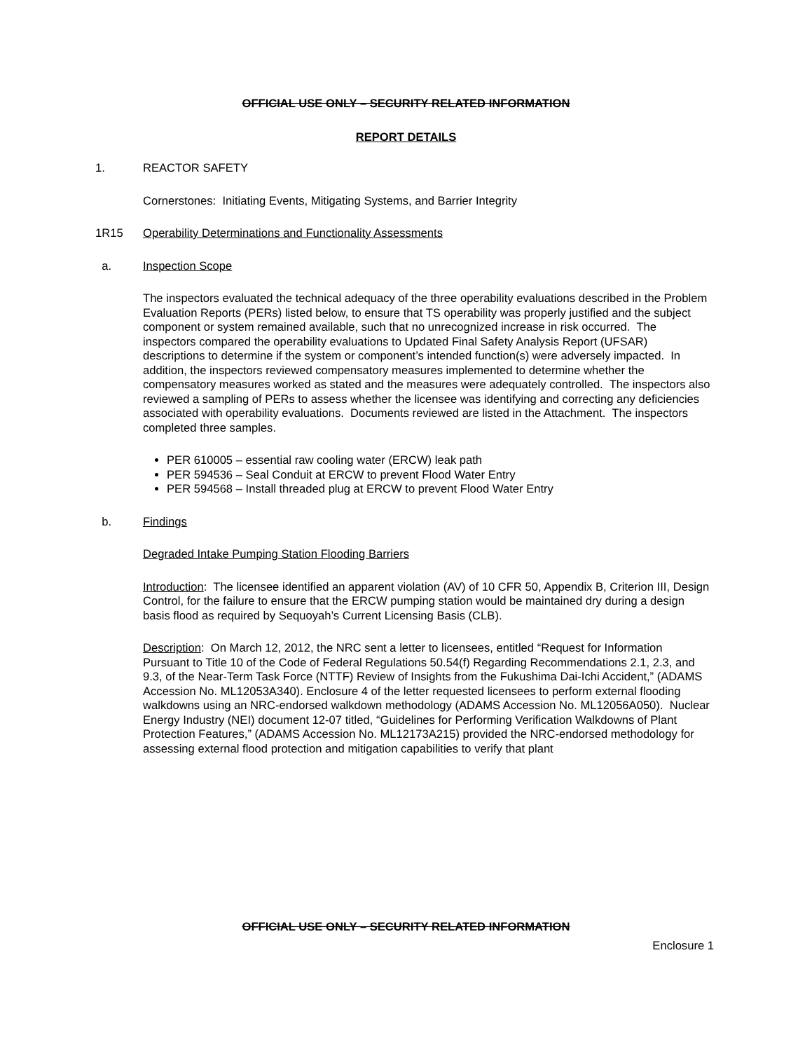OFFICIAL USE ONLY – SECURITY RELATED INFORMATION
REPORT DETAILS
1. REACTOR SAFETY
Cornerstones: Initiating Events, Mitigating Systems, and Barrier Integrity
1R15 Operability Determinations and Functionality Assessments
a. Inspection Scope
The inspectors evaluated the technical adequacy of the three operability evaluations described in the Problem Evaluation Reports (PERs) listed below, to ensure that TS operability was properly justified and the subject component or system remained available, such that no unrecognized increase in risk occurred. The inspectors compared the operability evaluations to Updated Final Safety Analysis Report (UFSAR) descriptions to determine if the system or component’s intended function(s) were adversely impacted. In addition, the inspectors reviewed compensatory measures implemented to determine whether the compensatory measures worked as stated and the measures were adequately controlled. The inspectors also reviewed a sampling of PERs to assess whether the licensee was identifying and correcting any deficiencies associated with operability evaluations. Documents reviewed are listed in the Attachment. The inspectors completed three samples.
PER 610005 – essential raw cooling water (ERCW) leak path
PER 594536 – Seal Conduit at ERCW to prevent Flood Water Entry
PER 594568 – Install threaded plug at ERCW to prevent Flood Water Entry
b. Findings
Degraded Intake Pumping Station Flooding Barriers
Introduction: The licensee identified an apparent violation (AV) of 10 CFR 50, Appendix B, Criterion III, Design Control, for the failure to ensure that the ERCW pumping station would be maintained dry during a design basis flood as required by Sequoyah’s Current Licensing Basis (CLB).
Description: On March 12, 2012, the NRC sent a letter to licensees, entitled “Request for Information Pursuant to Title 10 of the Code of Federal Regulations 50.54(f) Regarding Recommendations 2.1, 2.3, and 9.3, of the Near-Term Task Force (NTTF) Review of Insights from the Fukushima Dai-Ichi Accident,” (ADAMS Accession No. ML12053A340). Enclosure 4 of the letter requested licensees to perform external flooding walkdowns using an NRC-endorsed walkdown methodology (ADAMS Accession No. ML12056A050). Nuclear Energy Industry (NEI) document 12-07 titled, “Guidelines for Performing Verification Walkdowns of Plant Protection Features,” (ADAMS Accession No. ML12173A215) provided the NRC-endorsed methodology for assessing external flood protection and mitigation capabilities to verify that plant
OFFICIAL USE ONLY – SECURITY RELATED INFORMATION
Enclosure 1